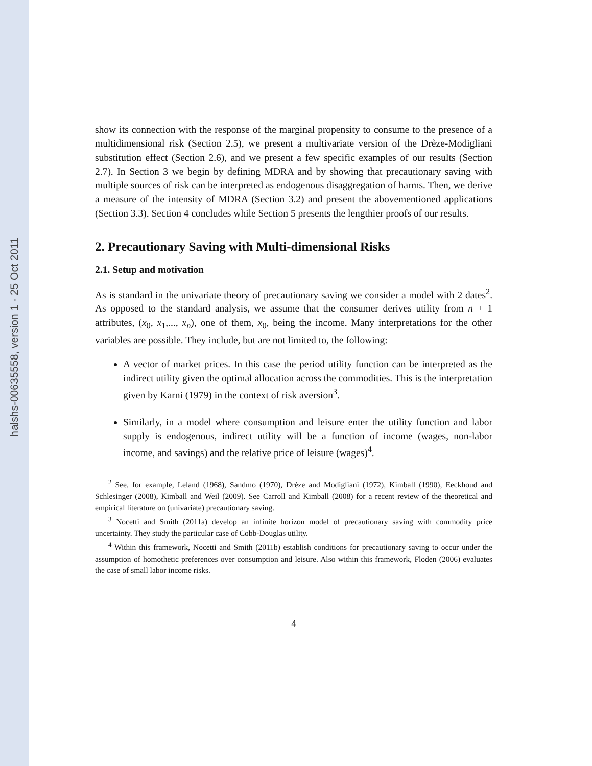halshs-00635558, version 1 - 25 Oct 2011
show its connection with the response of the marginal propensity to consume to the presence of a multidimensional risk (Section 2.5), we present a multivariate version of the Drèze-Modigliani substitution effect (Section 2.6), and we present a few specific examples of our results (Section 2.7). In Section 3 we begin by defining MDRA and by showing that precautionary saving with multiple sources of risk can be interpreted as endogenous disaggregation of harms. Then, we derive a measure of the intensity of MDRA (Section 3.2) and present the abovementioned applications (Section 3.3). Section 4 concludes while Section 5 presents the lengthier proofs of our results.
2. Precautionary Saving with Multi-dimensional Risks
2.1. Setup and motivation
As is standard in the univariate theory of precautionary saving we consider a model with 2 dates<sup>2</sup>. As opposed to the standard analysis, we assume that the consumer derives utility from n + 1 attributes, (x<sub>0</sub>, x<sub>1</sub>,..., x<sub>n</sub>), one of them, x<sub>0</sub>, being the income. Many interpretations for the other variables are possible. They include, but are not limited to, the following:
A vector of market prices. In this case the period utility function can be interpreted as the indirect utility given the optimal allocation across the commodities. This is the interpretation given by Karni (1979) in the context of risk aversion<sup>3</sup>.
Similarly, in a model where consumption and leisure enter the utility function and labor supply is endogenous, indirect utility will be a function of income (wages, non-labor income, and savings) and the relative price of leisure (wages)<sup>4</sup>.
<sup>2</sup> See, for example, Leland (1968), Sandmo (1970), Drèze and Modigliani (1972), Kimball (1990), Eeckhoud and Schlesinger (2008), Kimball and Weil (2009). See Carroll and Kimball (2008) for a recent review of the theoretical and empirical literature on (univariate) precautionary saving.
<sup>3</sup> Nocetti and Smith (2011a) develop an infinite horizon model of precautionary saving with commodity price uncertainty. They study the particular case of Cobb-Douglas utility.
<sup>4</sup> Within this framework, Nocetti and Smith (2011b) establish conditions for precautionary saving to occur under the assumption of homothetic preferences over consumption and leisure. Also within this framework, Floden (2006) evaluates the case of small labor income risks.
4